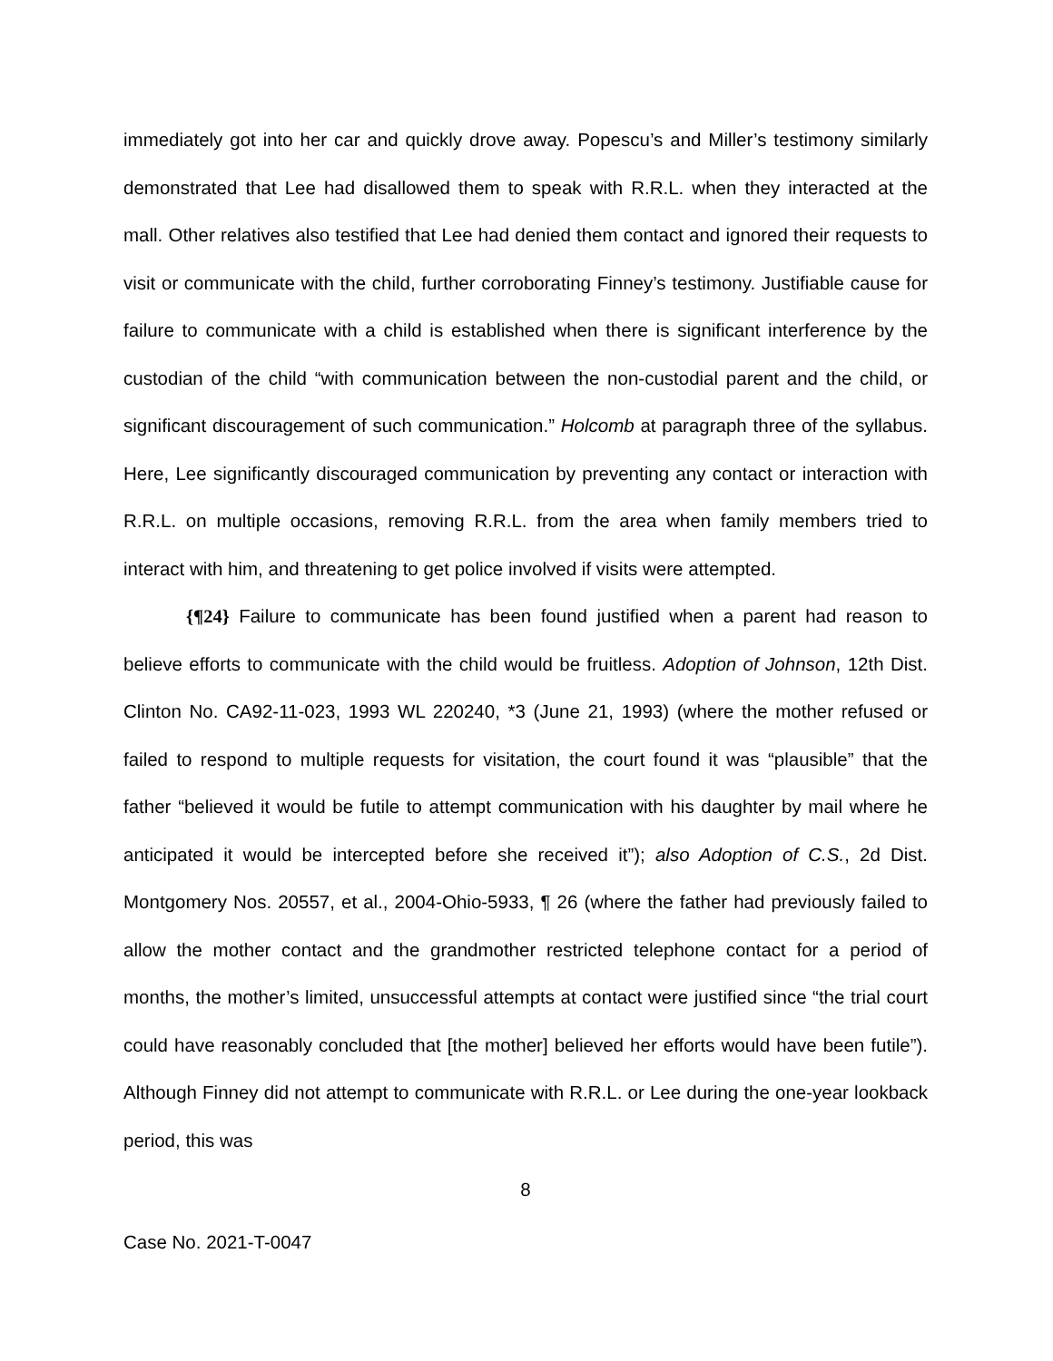immediately got into her car and quickly drove away. Popescu’s and Miller’s testimony similarly demonstrated that Lee had disallowed them to speak with R.R.L. when they interacted at the mall. Other relatives also testified that Lee had denied them contact and ignored their requests to visit or communicate with the child, further corroborating Finney’s testimony. Justifiable cause for failure to communicate with a child is established when there is significant interference by the custodian of the child “with communication between the non-custodial parent and the child, or significant discouragement of such communication.” Holcomb at paragraph three of the syllabus. Here, Lee significantly discouraged communication by preventing any contact or interaction with R.R.L. on multiple occasions, removing R.R.L. from the area when family members tried to interact with him, and threatening to get police involved if visits were attempted.
{¶24} Failure to communicate has been found justified when a parent had reason to believe efforts to communicate with the child would be fruitless. Adoption of Johnson, 12th Dist. Clinton No. CA92-11-023, 1993 WL 220240, *3 (June 21, 1993) (where the mother refused or failed to respond to multiple requests for visitation, the court found it was “plausible” that the father “believed it would be futile to attempt communication with his daughter by mail where he anticipated it would be intercepted before she received it”); also Adoption of C.S., 2d Dist. Montgomery Nos. 20557, et al., 2004-Ohio-5933, ¶ 26 (where the father had previously failed to allow the mother contact and the grandmother restricted telephone contact for a period of months, the mother’s limited, unsuccessful attempts at contact were justified since “the trial court could have reasonably concluded that [the mother] believed her efforts would have been futile”). Although Finney did not attempt to communicate with R.R.L. or Lee during the one-year lookback period, this was
8
Case No. 2021-T-0047